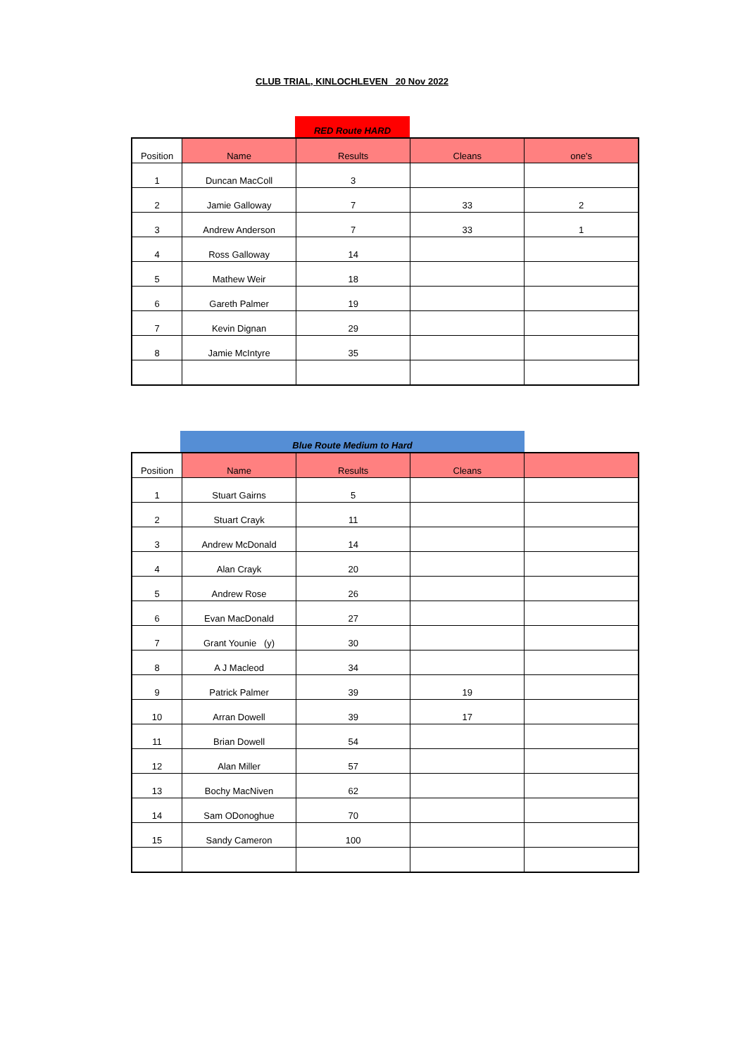CLUB TRIAL, KINLOCHLEVEN 20 Nov 2022
| | | RED Route HARD | | |
| Position | Name | Results | Cleans | one's |
| --- | --- | --- | --- | --- |
| 1 | Duncan MacColl | 3 | | |
| 2 | Jamie Galloway | 7 | 33 | 2 |
| 3 | Andrew Anderson | 7 | 33 | 1 |
| 4 | Ross Galloway | 14 | | |
| 5 | Mathew Weir | 18 | | |
| 6 | Gareth Palmer | 19 | | |
| 7 | Kevin Dignan | 29 | | |
| 8 | Jamie McIntyre | 35 | | |
| | Blue Route Medium to Hard | |
| Position | Name | Results | Cleans | |
| --- | --- | --- | --- | --- |
| 1 | Stuart Gairns | 5 | | |
| 2 | Stuart Crayk | 11 | | |
| 3 | Andrew McDonald | 14 | | |
| 4 | Alan Crayk | 20 | | |
| 5 | Andrew Rose | 26 | | |
| 6 | Evan MacDonald | 27 | | |
| 7 | Grant Younie (y) | 30 | | |
| 8 | A J Macleod | 34 | | |
| 9 | Patrick Palmer | 39 | 19 | |
| 10 | Arran Dowell | 39 | 17 | |
| 11 | Brian Dowell | 54 | | |
| 12 | Alan Miller | 57 | | |
| 13 | Bochy MacNiven | 62 | | |
| 14 | Sam ODonoghue | 70 | | |
| 15 | Sandy Cameron | 100 | | |